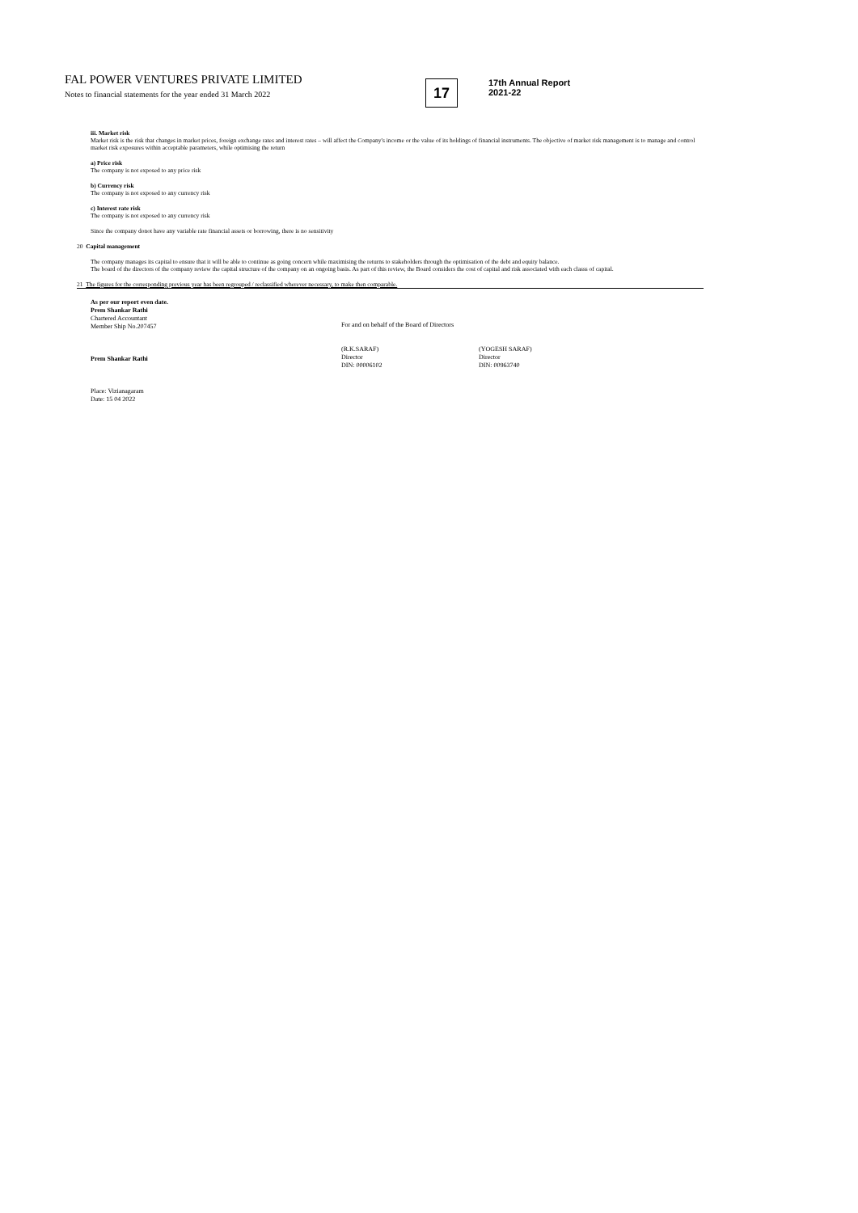FAL POWER VENTURES PRIVATE LIMITED
Notes to financial statements for the year ended 31 March 2022
17
17th Annual Report
2021-22
iii. Market risk
Market risk is the risk that changes in market prices, foreign exchange rates and interest rates – will affect the Company's income or the value of its holdings of financial instruments. The objective of market risk management is to manage and control market risk exposures within acceptable parameters, while optimising the return
a) Price risk
The company is not exposed to any price risk
b) Currency risk
The company is not exposed to any currency risk
c) Interest rate risk
The company is not exposed to any currency risk
Since the company donot have any variable rate financial assets or borrowing, there is no sensitivity
20 Capital management
The company manages its capital to ensure that it will be able to continue as going concern while maximising the returns to stakeholders through the optimisation of the debt and equity balance.
The board of the directors of the company review the capital structure of the company on an ongoing basis. As part of this review, the Board considers the cost of capital and risk associated with each classs of capital.
21 The figures for the corresponding previous year has been regrouped / reclassified wherever necessary, to make then comparable.
As per our report even date.
Prem Shankar Rathi
Chartered Accountant
Member Ship No.207457
Prem Shankar Rathi
Place: Vizianagaram
Date: 15 04 2022
For and on behalf of the Board of Directors
(R.K.SARAF)
Director
DIN: 00006102
(YOGESH SARAF)
Director
DIN: 00963740